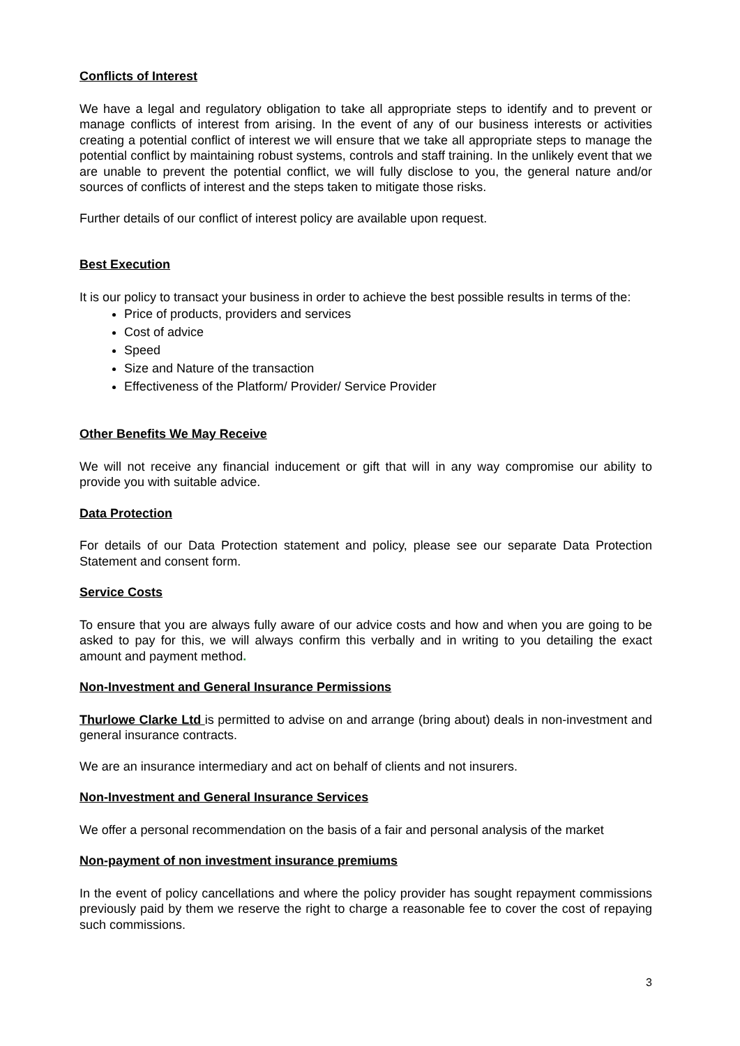Conflicts of Interest
We have a legal and regulatory obligation to take all appropriate steps to identify and to prevent or manage conflicts of interest from arising. In the event of any of our business interests or activities creating a potential conflict of interest we will ensure that we take all appropriate steps to manage the potential conflict by maintaining robust systems, controls and staff training. In the unlikely event that we are unable to prevent the potential conflict, we will fully disclose to you, the general nature and/or sources of conflicts of interest and the steps taken to mitigate those risks.
Further details of our conflict of interest policy are available upon request.
Best Execution
It is our policy to transact your business in order to achieve the best possible results in terms of the:
Price of products, providers and services
Cost of advice
Speed
Size and Nature of the transaction
Effectiveness of the Platform/ Provider/ Service Provider
Other Benefits We May Receive
We will not receive any financial inducement or gift that will in any way compromise our ability to provide you with suitable advice.
Data Protection
For details of our Data Protection statement and policy, please see our separate Data Protection Statement and consent form.
Service Costs
To ensure that you are always fully aware of our advice costs and how and when you are going to be asked to pay for this, we will always confirm this verbally and in writing to you detailing the exact amount and payment method.
Non-Investment and General Insurance Permissions
Thurlowe Clarke Ltd is permitted to advise on and arrange (bring about) deals in non-investment and general insurance contracts.
We are an insurance intermediary and act on behalf of clients and not insurers.
Non-Investment and General Insurance Services
We offer a personal recommendation on the basis of a fair and personal analysis of the market
Non-payment of non investment insurance premiums
In the event of policy cancellations and where the policy provider has sought repayment commissions previously paid by them we reserve the right to charge a reasonable fee to cover the cost of repaying such commissions.
3